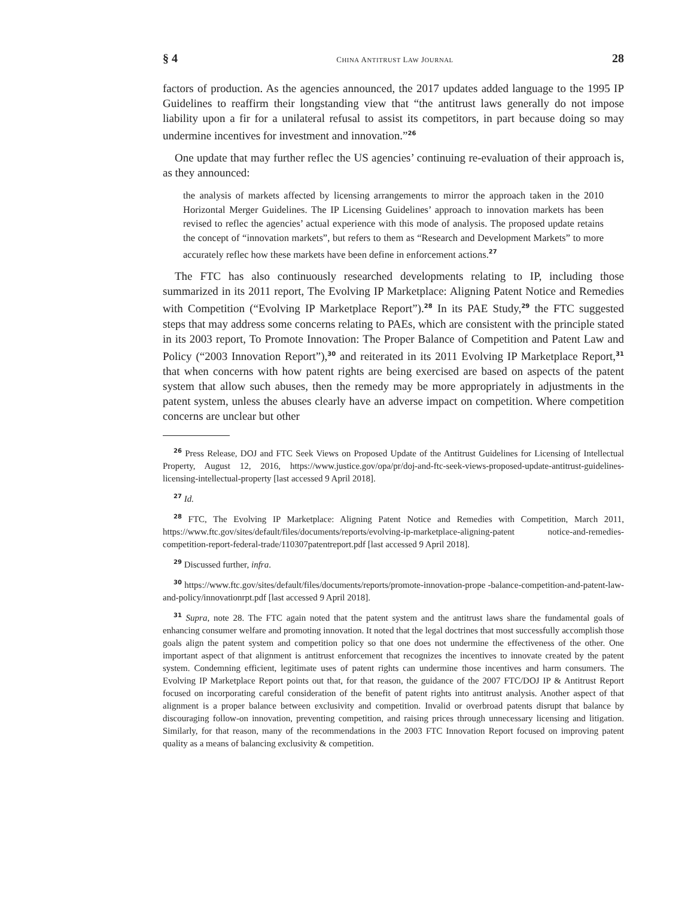§ 4 CHINA ANTITRUST LAW JOURNAL 28
factors of production. As the agencies announced, the 2017 updates added language to the 1995 IP Guidelines to reaffirm their longstanding view that “the antitrust laws generally do not impose liability upon a fir for a unilateral refusal to assist its competitors, in part because doing so may undermine incentives for investment and innovation.”<sup>26</sup>
One update that may further reflec the US agencies’ continuing re-evaluation of their approach is, as they announced:
the analysis of markets affected by licensing arrangements to mirror the approach taken in the 2010 Horizontal Merger Guidelines. The IP Licensing Guidelines’ approach to innovation markets has been revised to reflec the agencies’ actual experience with this mode of analysis. The proposed update retains the concept of “innovation markets”, but refers to them as “Research and Development Markets” to more accurately reflec how these markets have been define in enforcement actions.<sup>27</sup>
The FTC has also continuously researched developments relating to IP, including those summarized in its 2011 report, The Evolving IP Marketplace: Aligning Patent Notice and Remedies with Competition (“Evolving IP Marketplace Report”).<sup>28</sup> In its PAE Study,<sup>29</sup> the FTC suggested steps that may address some concerns relating to PAEs, which are consistent with the principle stated in its 2003 report, To Promote Innovation: The Proper Balance of Competition and Patent Law and Policy (“2003 Innovation Report”),<sup>30</sup> and reiterated in its 2011 Evolving IP Marketplace Report,<sup>31</sup> that when concerns with how patent rights are being exercised are based on aspects of the patent system that allow such abuses, then the remedy may be more appropriately in adjustments in the patent system, unless the abuses clearly have an adverse impact on competition. Where competition concerns are unclear but other
<sup>26</sup> Press Release, DOJ and FTC Seek Views on Proposed Update of the Antitrust Guidelines for Licensing of Intellectual Property, August 12, 2016, https://www.justice.gov/opa/pr/doj-and-ftc-seek-views-proposed-update-antitrust-guidelines-licensing-intellectual-property [last accessed 9 April 2018].
<sup>27</sup> Id.
<sup>28</sup> FTC, The Evolving IP Marketplace: Aligning Patent Notice and Remedies with Competition, March 2011, https://www.ftc.gov/sites/default/files/documents/reports/evolving-ip-marketplace-aligning-patent notice-and-remedies-competition-report-federal-trade/110307patentreport.pdf [last accessed 9 April 2018].
<sup>29</sup> Discussed further, infra.
<sup>30</sup> https://www.ftc.gov/sites/default/files/documents/reports/promote-innovation-prope -balance-competition-and-patent-law-and-policy/innovationrpt.pdf [last accessed 9 April 2018].
<sup>31</sup> Supra, note 28. The FTC again noted that the patent system and the antitrust laws share the fundamental goals of enhancing consumer welfare and promoting innovation. It noted that the legal doctrines that most successfully accomplish those goals align the patent system and competition policy so that one does not undermine the effectiveness of the other. One important aspect of that alignment is antitrust enforcement that recognizes the incentives to innovate created by the patent system. Condemning efficient, legitimate uses of patent rights can undermine those incentives and harm consumers. The Evolving IP Marketplace Report points out that, for that reason, the guidance of the 2007 FTC/DOJ IP & Antitrust Report focused on incorporating careful consideration of the benefit of patent rights into antitrust analysis. Another aspect of that alignment is a proper balance between exclusivity and competition. Invalid or overbroad patents disrupt that balance by discouraging follow-on innovation, preventing competition, and raising prices through unnecessary licensing and litigation. Similarly, for that reason, many of the recommendations in the 2003 FTC Innovation Report focused on improving patent quality as a means of balancing exclusivity & competition.